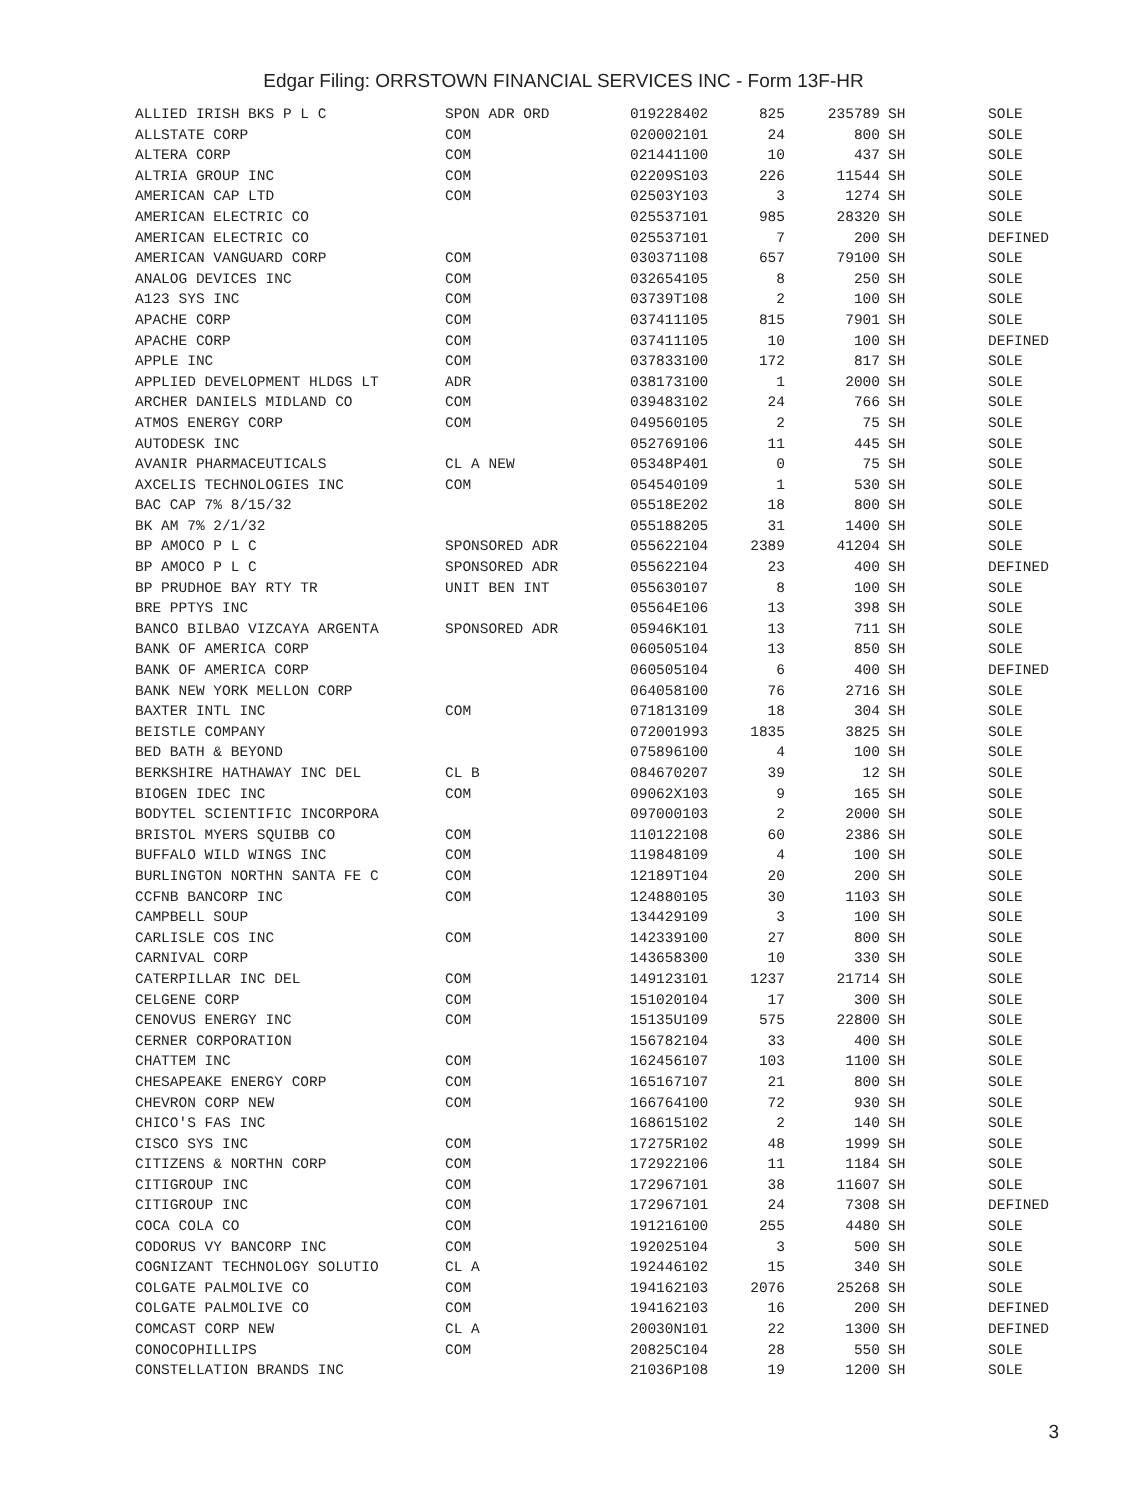Edgar Filing: ORRSTOWN FINANCIAL SERVICES INC - Form 13F-HR
| ALLIED IRISH BKS P L C | SPON ADR ORD | 019228402 | 825 | 235789 | SH | SOLE |
| ALLSTATE CORP | COM | 020002101 | 24 | 800 | SH | SOLE |
| ALTERA CORP | COM | 021441100 | 10 | 437 | SH | SOLE |
| ALTRIA GROUP INC | COM | 02209S103 | 226 | 11544 | SH | SOLE |
| AMERICAN CAP LTD | COM | 02503Y103 | 3 | 1274 | SH | SOLE |
| AMERICAN ELECTRIC CO | | 025537101 | 985 | 28320 | SH | SOLE |
| AMERICAN ELECTRIC CO | | 025537101 | 7 | 200 | SH | DEFINED |
| AMERICAN VANGUARD CORP | COM | 030371108 | 657 | 79100 | SH | SOLE |
| ANALOG DEVICES INC | COM | 032654105 | 8 | 250 | SH | SOLE |
| A123 SYS INC | COM | 03739T108 | 2 | 100 | SH | SOLE |
| APACHE CORP | COM | 037411105 | 815 | 7901 | SH | SOLE |
| APACHE CORP | COM | 037411105 | 10 | 100 | SH | DEFINED |
| APPLE INC | COM | 037833100 | 172 | 817 | SH | SOLE |
| APPLIED DEVELOPMENT HLDGS LT | ADR | 038173100 | 1 | 2000 | SH | SOLE |
| ARCHER DANIELS MIDLAND CO | COM | 039483102 | 24 | 766 | SH | SOLE |
| ATMOS ENERGY CORP | COM | 049560105 | 2 | 75 | SH | SOLE |
| AUTODESK INC | | 052769106 | 11 | 445 | SH | SOLE |
| AVANIR PHARMACEUTICALS | CL A NEW | 05348P401 | 0 | 75 | SH | SOLE |
| AXCELIS TECHNOLOGIES INC | COM | 054540109 | 1 | 530 | SH | SOLE |
| BAC CAP 7% 8/15/32 | | 05518E202 | 18 | 800 | SH | SOLE |
| BK AM 7% 2/1/32 | | 055188205 | 31 | 1400 | SH | SOLE |
| BP AMOCO P L C | SPONSORED ADR | 055622104 | 2389 | 41204 | SH | SOLE |
| BP AMOCO P L C | SPONSORED ADR | 055622104 | 23 | 400 | SH | DEFINED |
| BP PRUDHOE BAY RTY TR | UNIT BEN INT | 055630107 | 8 | 100 | SH | SOLE |
| BRE PPTYS INC | | 05564E106 | 13 | 398 | SH | SOLE |
| BANCO BILBAO VIZCAYA ARGENTA | SPONSORED ADR | 05946K101 | 13 | 711 | SH | SOLE |
| BANK OF AMERICA CORP | | 060505104 | 13 | 850 | SH | SOLE |
| BANK OF AMERICA CORP | | 060505104 | 6 | 400 | SH | DEFINED |
| BANK NEW YORK MELLON CORP | | 064058100 | 76 | 2716 | SH | SOLE |
| BAXTER INTL INC | COM | 071813109 | 18 | 304 | SH | SOLE |
| BEISTLE COMPANY | | 072001993 | 1835 | 3825 | SH | SOLE |
| BED BATH & BEYOND | | 075896100 | 4 | 100 | SH | SOLE |
| BERKSHIRE HATHAWAY INC DEL | CL B | 084670207 | 39 | 12 | SH | SOLE |
| BIOGEN IDEC INC | COM | 09062X103 | 9 | 165 | SH | SOLE |
| BODYTEL SCIENTIFIC INCORPORA | | 097000103 | 2 | 2000 | SH | SOLE |
| BRISTOL MYERS SQUIBB CO | COM | 110122108 | 60 | 2386 | SH | SOLE |
| BUFFALO WILD WINGS INC | COM | 119848109 | 4 | 100 | SH | SOLE |
| BURLINGTON NORTHN SANTA FE C | COM | 12189T104 | 20 | 200 | SH | SOLE |
| CCFNB BANCORP INC | COM | 124880105 | 30 | 1103 | SH | SOLE |
| CAMPBELL SOUP | | 134429109 | 3 | 100 | SH | SOLE |
| CARLISLE COS INC | COM | 142339100 | 27 | 800 | SH | SOLE |
| CARNIVAL CORP | | 143658300 | 10 | 330 | SH | SOLE |
| CATERPILLAR INC DEL | COM | 149123101 | 1237 | 21714 | SH | SOLE |
| CELGENE CORP | COM | 151020104 | 17 | 300 | SH | SOLE |
| CENOVUS ENERGY INC | COM | 15135U109 | 575 | 22800 | SH | SOLE |
| CERNER CORPORATION | | 156782104 | 33 | 400 | SH | SOLE |
| CHATTEM INC | COM | 162456107 | 103 | 1100 | SH | SOLE |
| CHESAPEAKE ENERGY CORP | COM | 165167107 | 21 | 800 | SH | SOLE |
| CHEVRON CORP NEW | COM | 166764100 | 72 | 930 | SH | SOLE |
| CHICO'S FAS INC | | 168615102 | 2 | 140 | SH | SOLE |
| CISCO SYS INC | COM | 17275R102 | 48 | 1999 | SH | SOLE |
| CITIZENS & NORTHN CORP | COM | 172922106 | 11 | 1184 | SH | SOLE |
| CITIGROUP INC | COM | 172967101 | 38 | 11607 | SH | SOLE |
| CITIGROUP INC | COM | 172967101 | 24 | 7308 | SH | DEFINED |
| COCA COLA CO | COM | 191216100 | 255 | 4480 | SH | SOLE |
| CODORUS VY BANCORP INC | COM | 192025104 | 3 | 500 | SH | SOLE |
| COGNIZANT TECHNOLOGY SOLUTIO | CL A | 192446102 | 15 | 340 | SH | SOLE |
| COLGATE PALMOLIVE CO | COM | 194162103 | 2076 | 25268 | SH | SOLE |
| COLGATE PALMOLIVE CO | COM | 194162103 | 16 | 200 | SH | DEFINED |
| COMCAST CORP NEW | CL A | 20030N101 | 22 | 1300 | SH | DEFINED |
| CONOCOPHILLIPS | COM | 20825C104 | 28 | 550 | SH | SOLE |
| CONSTELLATION BRANDS INC | | 21036P108 | 19 | 1200 | SH | SOLE |
3